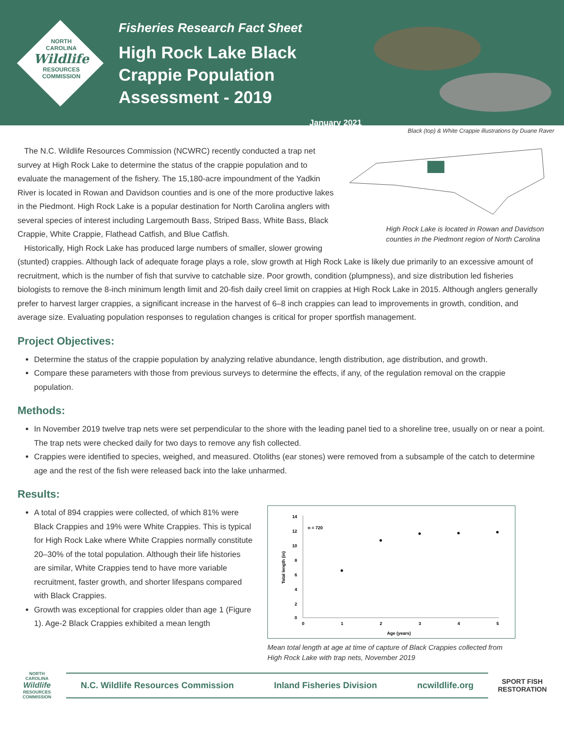NORTH
CAROLINA
Wildlife
RESOURCES
COMMISSION
Fisheries Research Fact Sheet
High Rock Lake Black Crappie Population Assessment - 2019
January 2021
Black (top) & White Crappie illustrations by Duane Raver
High Rock Lake is located in Rowan and Davidson counties in the Piedmont region of North Carolina
The N.C. Wildlife Resources Commission (NCWRC) recently conducted a trap net survey at High Rock Lake to determine the status of the crappie population and to evaluate the management of the fishery. The 15,180-acre impoundment of the Yadkin River is located in Rowan and Davidson counties and is one of the more productive lakes in the Piedmont. High Rock Lake is a popular destination for North Carolina anglers with several species of interest including Largemouth Bass, Striped Bass, White Bass, Black Crappie, White Crappie, Flathead Catfish, and Blue Catfish.
Historically, High Rock Lake has produced large numbers of smaller, slower growing (stunted) crappies. Although lack of adequate forage plays a role, slow growth at High Rock Lake is likely due primarily to an excessive amount of recruitment, which is the number of fish that survive to catchable size. Poor growth, condition (plumpness), and size distribution led fisheries biologists to remove the 8-inch minimum length limit and 20-fish daily creel limit on crappies at High Rock Lake in 2015. Although anglers generally prefer to harvest larger crappies, a significant increase in the harvest of 6–8 inch crappies can lead to improvements in growth, condition, and average size. Evaluating population responses to regulation changes is critical for proper sportfish management.
Project Objectives:
Determine the status of the crappie population by analyzing relative abundance, length distribution, age distribution, and growth.
Compare these parameters with those from previous surveys to determine the effects, if any, of the regulation removal on the crappie population.
Methods:
In November 2019 twelve trap nets were set perpendicular to the shore with the leading panel tied to a shoreline tree, usually on or near a point. The trap nets were checked daily for two days to remove any fish collected.
Crappies were identified to species, weighed, and measured. Otoliths (ear stones) were removed from a subsample of the catch to determine age and the rest of the fish were released back into the lake unharmed.
Results:
A total of 894 crappies were collected, of which 81% were Black Crappies and 19% were White Crappies. This is typical for High Rock Lake where White Crappies normally constitute 20–30% of the total population. Although their life histories are similar, White Crappies tend to have more variable recruitment, faster growth, and shorter lifespans compared with Black Crappies.
Growth was exceptional for crappies older than age 1 (Figure 1). Age-2 Black Crappies exhibited a mean length
14
12
10
8
6
4
2
0
0
1
2
3
4
5
n = 720
Age (years)
Total length (in)
Mean total length at age at time of capture of Black Crappies collected from High Rock Lake with trap nets, November 2019
NORTH CAROLINA
Wildlife
RESOURCES COMMISSION
N.C. Wildlife Resources Commission Inland Fisheries Division ncwildlife.org
SPORT FISH
RESTORATION